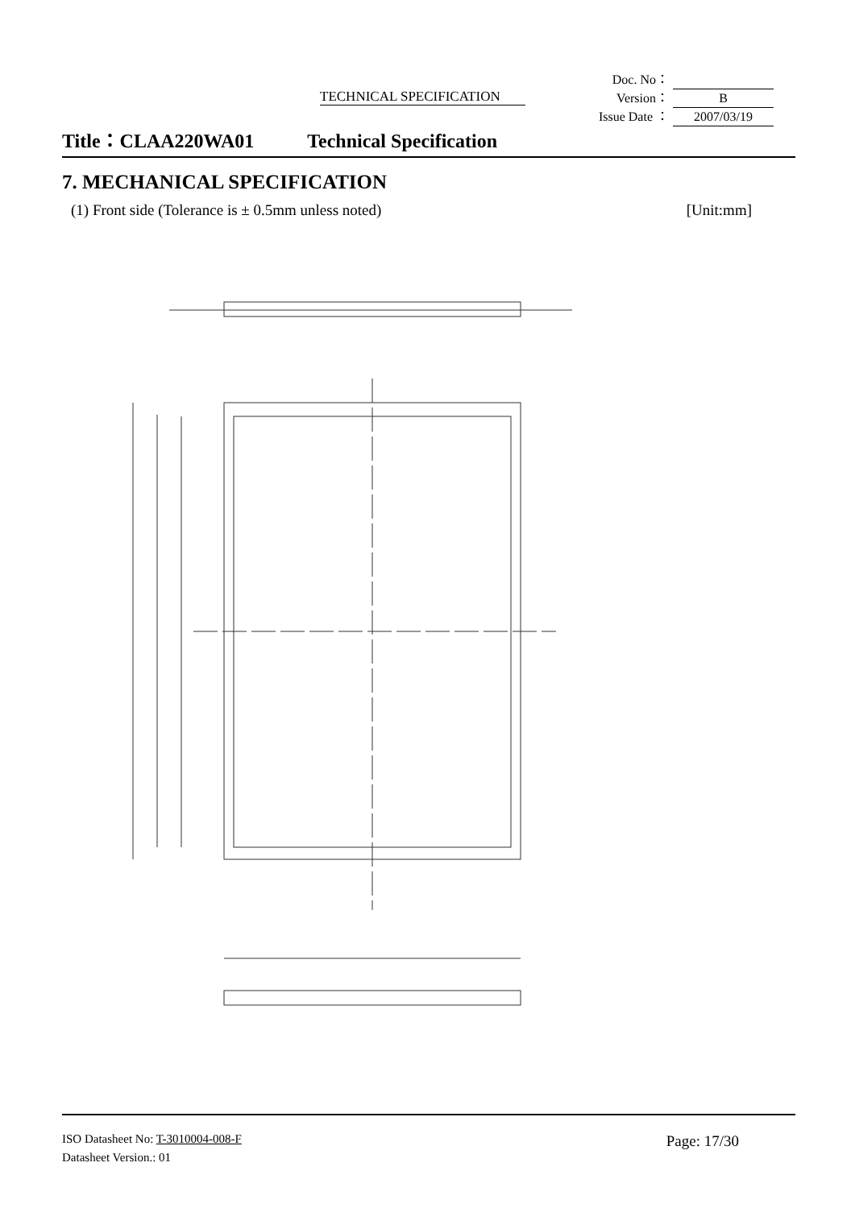TECHNICAL SPECIFICATION
Doc. No：
Version： B
Issue Date ： 2007/03/19
Title：CLAA220WA01 Technical Specification
7. MECHANICAL SPECIFICATION
(1) Front side (Tolerance is ± 0.5mm unless noted) [Unit:mm]
ISO Datasheet No: T-3010004-008-F
Datasheet Version.: 01
Page: 17/30